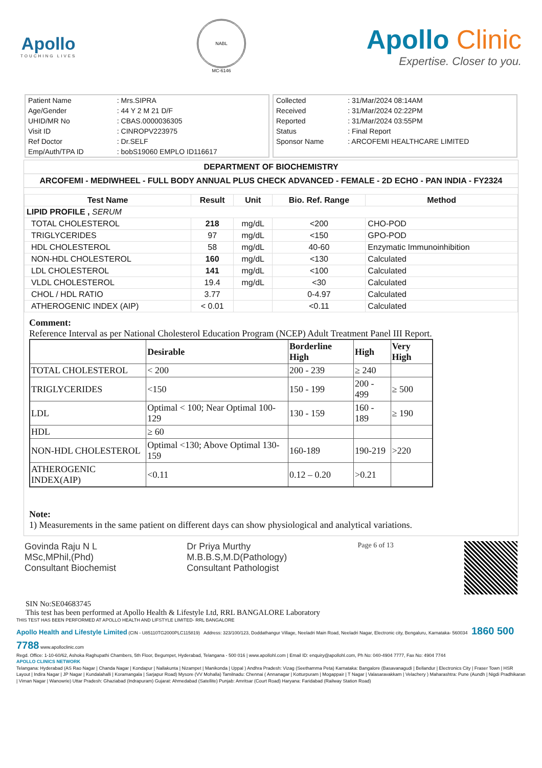Apollo
TOUCHING LIVES
NABL
MC-6146
Apollo Clinic
Expertise. Closer to you.
| Patient Name | : Mrs.SIPRA |
| Age/Gender | : 44 Y 2 M 21 D/F |
| UHID/MR No | : CBAS.0000036305 |
| Visit ID | : CINROPV223975 |
| Ref Doctor | : Dr.SELF |
| Emp/Auth/TPA ID | : bobS19060 EMPLO ID116617 |
| Collected | : 31/Mar/2024 08:14AM |
| Received | : 31/Mar/2024 02:22PM |
| Reported | : 31/Mar/2024 03:55PM |
| Status | : Final Report |
| Sponsor Name | : ARCOFEMI HEALTHCARE LIMITED |
DEPARTMENT OF BIOCHEMISTRY
ARCOFEMI - MEDIWHEEL - FULL BODY ANNUAL PLUS CHECK ADVANCED - FEMALE - 2D ECHO - PAN INDIA - FY2324
| Test Name | Result | Unit | Bio. Ref. Range | Method |
| --- | --- | --- | --- | --- |
| LIPID PROFILE , SERUM | | | | |
| TOTAL CHOLESTEROL | 218 | mg/dL | <200 | CHO-POD |
| TRIGLYCERIDES | 97 | mg/dL | <150 | GPO-POD |
| HDL CHOLESTEROL | 58 | mg/dL | 40-60 | Enzymatic Immunoinhibition |
| NON-HDL CHOLESTEROL | 160 | mg/dL | <130 | Calculated |
| LDL CHOLESTEROL | 141 | mg/dL | <100 | Calculated |
| VLDL CHOLESTEROL | 19.4 | mg/dL | <30 | Calculated |
| CHOL / HDL RATIO | 3.77 | | 0-4.97 | Calculated |
| ATHEROGENIC INDEX (AIP) | < 0.01 | | <0.11 | Calculated |
Comment:
Reference Interval as per National Cholesterol Education Program (NCEP) Adult Treatment Panel III Report.
| | Desirable | Borderline High | High | Very High |
| --- | --- | --- | --- | --- |
| TOTAL CHOLESTEROL | < 200 | 200 - 239 | ≥ 240 | |
| TRIGLYCERIDES | <150 | 150 - 199 | 200 - 499 | ≥ 500 |
| LDL | Optimal < 100; Near Optimal 100-129 | 130 - 159 | 160 - 189 | ≥ 190 |
| HDL | ≥ 60 | | | |
| NON-HDL CHOLESTEROL | Optimal <130; Above Optimal 130-159 | 160-189 | 190-219 | >220 |
| ATHEROGENIC INDEX(AIP) | <0.11 | 0.12 – 0.20 | >0.21 | |
Note:
1) Measurements in the same patient on different days can show physiological and analytical variations.
Govinda Raju N L
MSc,MPhil,(Phd)
Consultant Biochemist
Dr Priya Murthy
M.B.B.S,M.D(Pathology)
Consultant Pathologist
Page 6 of 13
SIN No:SE04683745
This test has been performed at Apollo Health & Lifestyle Ltd, RRL BANGALORE Laboratory
THIS TEST HAS BEEN PERFORMED AT APOLLO HEALTH AND LIFSTYLE LIMITED- RRL BANGALORE
Apollo Health and Lifestyle Limited (CIN - U85110TG2000PLC115819) Address: 323/100/123, Doddathangur Village, Neeladri Main Road, Neeladri Nagar, Electronic city, Bengaluru, Karnataka- 560034 1860 500 7788 www.apolloclinic.com
Regd. Office: 1-10-60/62, Ashoka Raghupathi Chambers, 5th Floor, Begumpet, Hyderabad, Telangana - 500 016 | www.apollohl.com | Email ID: enquiry@apollohl.com, Ph No: 040-4904 7777, Fax No: 4904 7744
APOLLO CLINICS NETWORK
Telangana: Hyderabad (AS Rao Nagar | Chanda Nagar | Kondapur | Nallakunta | Nizampet | Manikonda | Uppal ) Andhra Pradesh: Vizag (Seethamma Peta) Karnataka: Bangalore (Basavanagudi | Bellandur | Electronics City | Fraser Town | HSR Layout | Indira Nagar | JP Nagar | Kundalahalli | Koramangala | Sarjapur Road) Mysore (VV Mohalla) Tamilnadu: Chennai ( Annanagar | Kotturpuram | Mogappair | T Nagar | Valasaravakkam | Velachery ) Maharashtra: Pune (Aundh | Nigdi Pradhikaran | Viman Nagar | Wanowrie) Uttar Pradesh: Ghaziabad (Indrapuram) Gujarat: Ahmedabad (Satellite) Punjab: Amritsar (Court Road) Haryana: Faridabad (Railway Station Road)